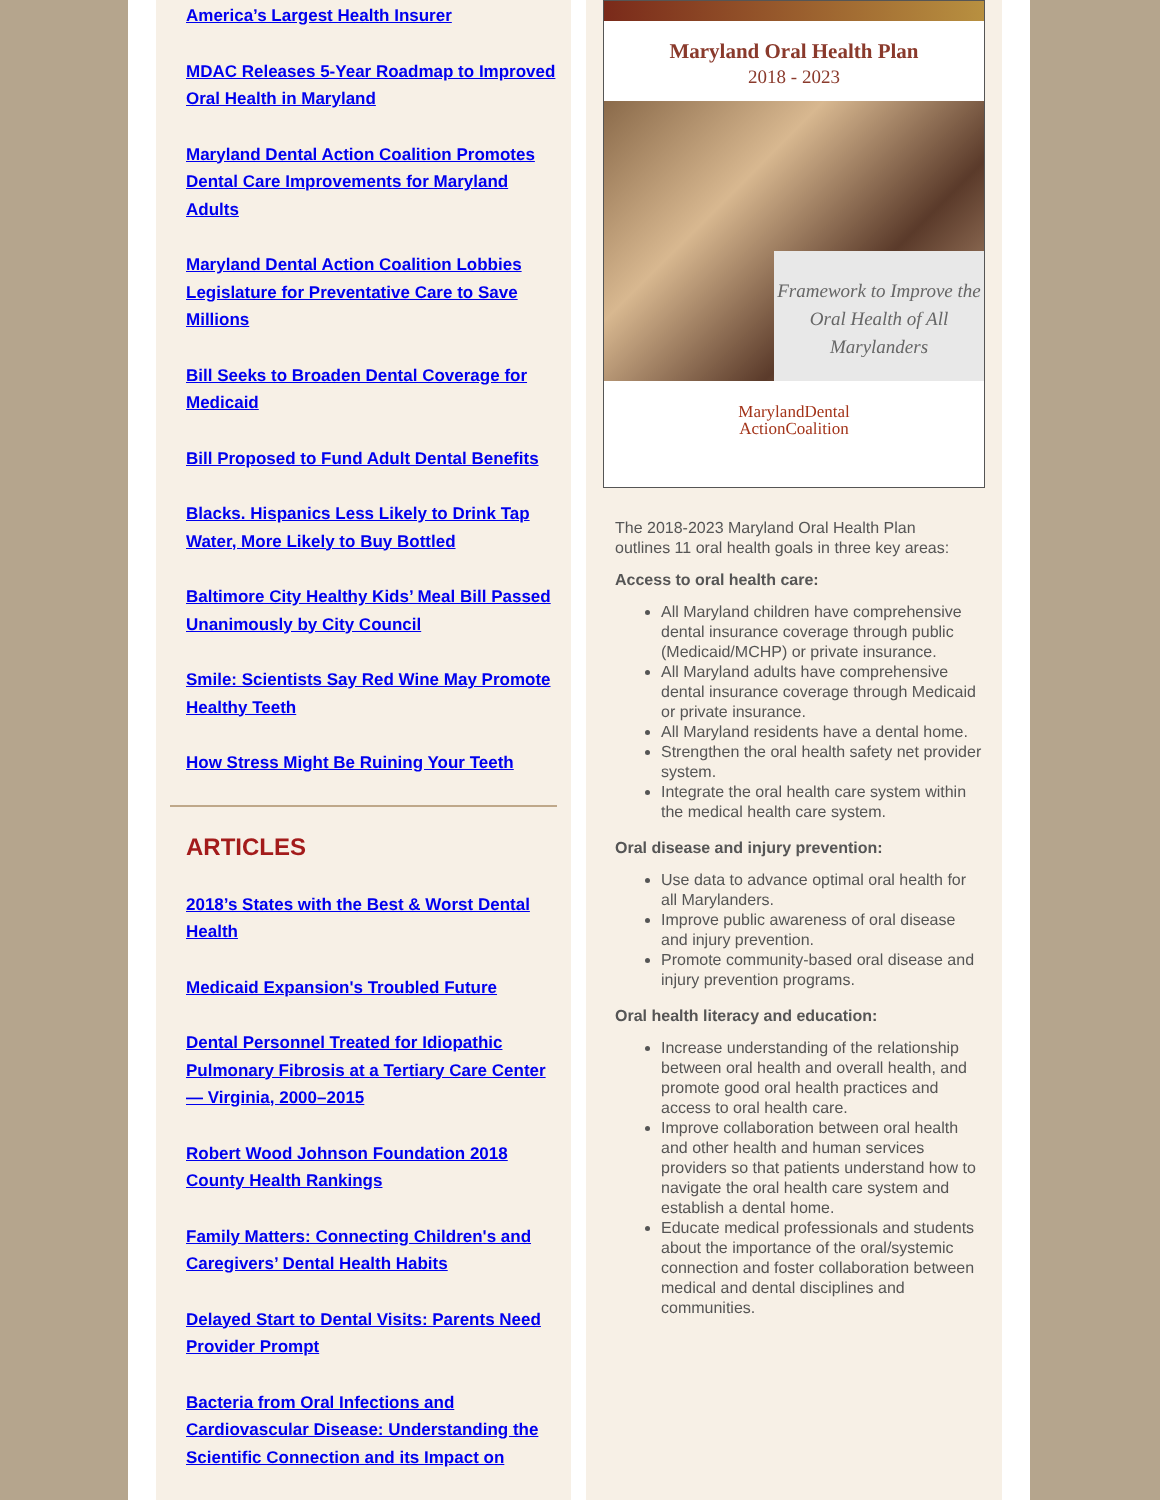America’s Largest Health Insurer
MDAC Releases 5-Year Roadmap to Improved Oral Health in Maryland
Maryland Dental Action Coalition Promotes Dental Care Improvements for Maryland Adults
Maryland Dental Action Coalition Lobbies Legislature for Preventative Care to Save Millions
Bill Seeks to Broaden Dental Coverage for Medicaid
Bill Proposed to Fund Adult Dental Benefits
Blacks. Hispanics Less Likely to Drink Tap Water, More Likely to Buy Bottled
Baltimore City Healthy Kids’ Meal Bill Passed Unanimously by City Council
Smile: Scientists Say Red Wine May Promote Healthy Teeth
How Stress Might Be Ruining Your Teeth
ARTICLES
2018’s States with the Best & Worst Dental Health
Medicaid Expansion's Troubled Future
Dental Personnel Treated for Idiopathic Pulmonary Fibrosis at a Tertiary Care Center — Virginia, 2000–2015
Robert Wood Johnson Foundation 2018 County Health Rankings
Family Matters: Connecting Children's and Caregivers’ Dental Health Habits
Delayed Start to Dental Visits: Parents Need Provider Prompt
Bacteria from Oral Infections and Cardiovascular Disease: Understanding the Scientific Connection and its Impact on
Maryland Oral Health Plan
2018 - 2023
Framework to Improve the Oral Health of All Marylanders
MarylandDental
ActionCoalition
The 2018-2023 Maryland Oral Health Plan outlines 11 oral health goals in three key areas:
Access to oral health care:
All Maryland children have comprehensive dental insurance coverage through public (Medicaid/MCHP) or private insurance.
All Maryland adults have comprehensive dental insurance coverage through Medicaid or private insurance.
All Maryland residents have a dental home.
Strengthen the oral health safety net provider system.
Integrate the oral health care system within the medical health care system.
Oral disease and injury prevention:
Use data to advance optimal oral health for all Marylanders.
Improve public awareness of oral disease and injury prevention.
Promote community-based oral disease and injury prevention programs.
Oral health literacy and education:
Increase understanding of the relationship between oral health and overall health, and promote good oral health practices and access to oral health care.
Improve collaboration between oral health and other health and human services providers so that patients understand how to navigate the oral health care system and establish a dental home.
Educate medical professionals and students about the importance of the oral/systemic connection and foster collaboration between medical and dental disciplines and communities.